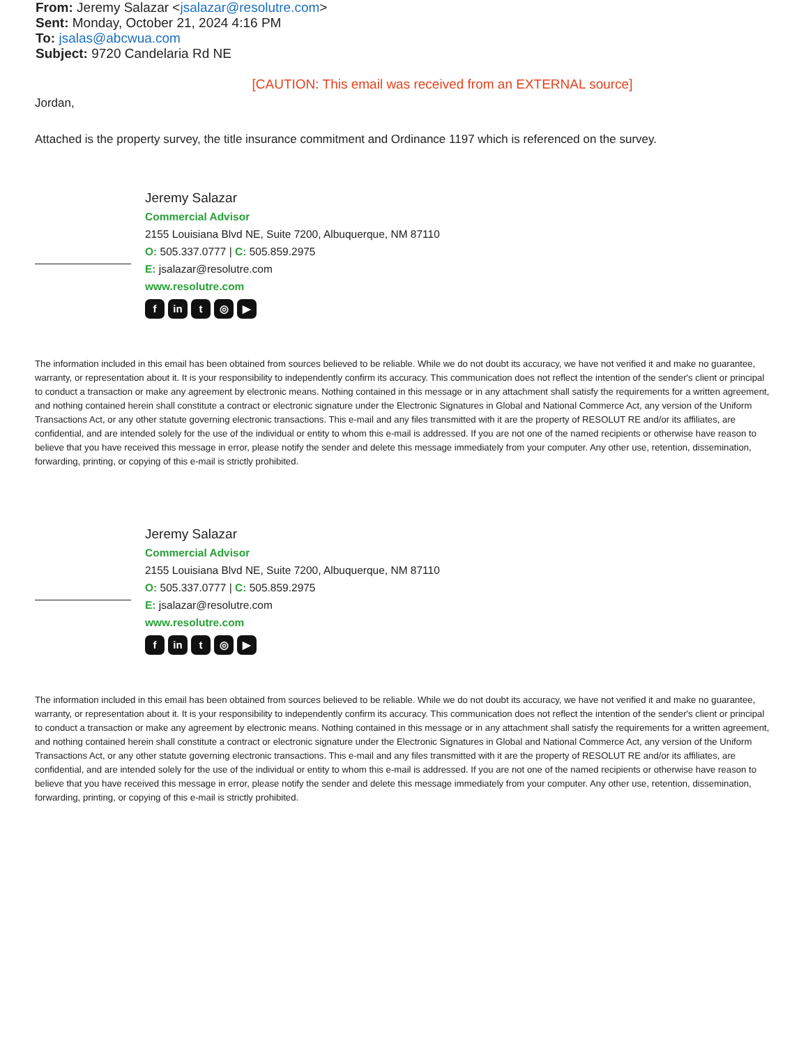From: Jeremy Salazar <jsalazar@resolutre.com>
Sent: Monday, October 21, 2024 4:16 PM
To: jsalas@abcwua.com
Subject: 9720 Candelaria Rd NE
[CAUTION: This email was received from an EXTERNAL source]
Jordan,
Attached is the property survey, the title insurance commitment and Ordinance 1197 which is referenced on the survey.
Jeremy Salazar
Commercial Advisor
2155 Louisiana Blvd NE, Suite 7200, Albuquerque, NM 87110
O: 505.337.0777 | C: 505.859.2975
E: jsalazar@resolutre.com
www.resolutre.com
fin t ◎ ▶
The information included in this email has been obtained from sources believed to be reliable. While we do not doubt its accuracy, we have not verified it and make no guarantee, warranty, or representation about it. It is your responsibility to independently confirm its accuracy. This communication does not reflect the intention of the sender's client or principal to conduct a transaction or make any agreement by electronic means. Nothing contained in this message or in any attachment shall satisfy the requirements for a written agreement, and nothing contained herein shall constitute a contract or electronic signature under the Electronic Signatures in Global and National Commerce Act, any version of the Uniform Transactions Act, or any other statute governing electronic transactions. This e-mail and any files transmitted with it are the property of RESOLUT RE and/or its affiliates, are confidential, and are intended solely for the use of the individual or entity to whom this e-mail is addressed. If you are not one of the named recipients or otherwise have reason to believe that you have received this message in error, please notify the sender and delete this message immediately from your computer. Any other use, retention, dissemination, forwarding, printing, or copying of this e-mail is strictly prohibited.
Jeremy Salazar
Commercial Advisor
2155 Louisiana Blvd NE, Suite 7200, Albuquerque, NM 87110
O: 505.337.0777 | C: 505.859.2975
E: jsalazar@resolutre.com
www.resolutre.com
fin t ◎ ▶
The information included in this email has been obtained from sources believed to be reliable. While we do not doubt its accuracy, we have not verified it and make no guarantee, warranty, or representation about it. It is your responsibility to independently confirm its accuracy. This communication does not reflect the intention of the sender's client or principal to conduct a transaction or make any agreement by electronic means. Nothing contained in this message or in any attachment shall satisfy the requirements for a written agreement, and nothing contained herein shall constitute a contract or electronic signature under the Electronic Signatures in Global and National Commerce Act, any version of the Uniform Transactions Act, or any other statute governing electronic transactions. This e-mail and any files transmitted with it are the property of RESOLUT RE and/or its affiliates, are confidential, and are intended solely for the use of the individual or entity to whom this e-mail is addressed. If you are not one of the named recipients or otherwise have reason to believe that you have received this message in error, please notify the sender and delete this message immediately from your computer. Any other use, retention, dissemination, forwarding, printing, or copying of this e-mail is strictly prohibited.